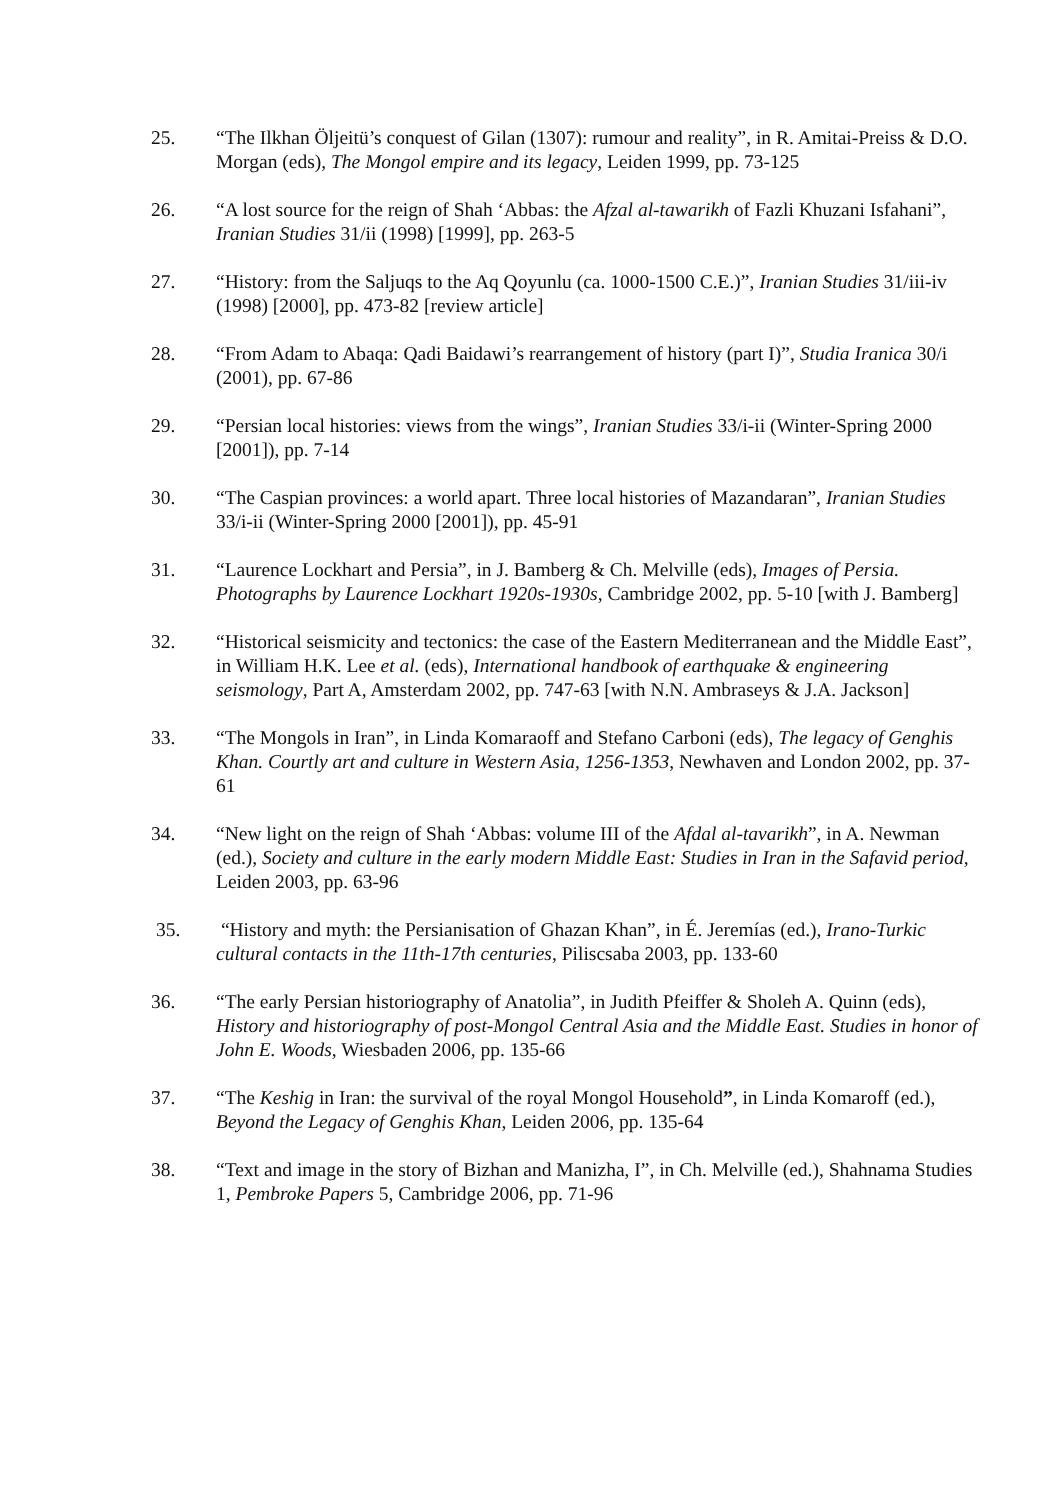25. “The Ilkhan Öljeitü’s conquest of Gilan (1307): rumour and reality”, in R. Amitai-Preiss & D.O. Morgan (eds), The Mongol empire and its legacy, Leiden 1999, pp. 73-125
26. “A lost source for the reign of Shah ‘Abbas: the Afzal al-tawarikh of Fazli Khuzani Isfahani”, Iranian Studies 31/ii (1998) [1999], pp. 263-5
27. “History: from the Saljuqs to the Aq Qoyunlu (ca. 1000-1500 C.E.)”, Iranian Studies 31/iii-iv (1998) [2000], pp. 473-82 [review article]
28. “From Adam to Abaqa: Qadi Baidawi’s rearrangement of history (part I)”, Studia Iranica 30/i (2001), pp. 67-86
29. “Persian local histories: views from the wings”, Iranian Studies 33/i-ii (Winter-Spring 2000 [2001]), pp. 7-14
30. “The Caspian provinces: a world apart. Three local histories of Mazandaran”, Iranian Studies 33/i-ii (Winter-Spring 2000 [2001]), pp. 45-91
31. “Laurence Lockhart and Persia”, in J. Bamberg & Ch. Melville (eds), Images of Persia. Photographs by Laurence Lockhart 1920s-1930s, Cambridge 2002, pp. 5-10 [with J. Bamberg]
32. “Historical seismicity and tectonics: the case of the Eastern Mediterranean and the Middle East”, in William H.K. Lee et al. (eds), International handbook of earthquake & engineering seismology, Part A, Amsterdam 2002, pp. 747-63 [with N.N. Ambraseys & J.A. Jackson]
33. “The Mongols in Iran”, in Linda Komaraoff and Stefano Carboni (eds), The legacy of Genghis Khan. Courtly art and culture in Western Asia, 1256-1353, Newhaven and London 2002, pp. 37-61
34. “New light on the reign of Shah ‘Abbas: volume III of the Afdal al-tavarikh”, in A. Newman (ed.), Society and culture in the early modern Middle East: Studies in Iran in the Safavid period, Leiden 2003, pp. 63-96
35. “History and myth: the Persianisation of Ghazan Khan”, in É. Jeremías (ed.), Irano-Turkic cultural contacts in the 11th-17th centuries, Piliscsaba 2003, pp. 133-60
36. “The early Persian historiography of Anatolia”, in Judith Pfeiffer & Sholeh A. Quinn (eds), History and historiography of post-Mongol Central Asia and the Middle East. Studies in honor of John E. Woods, Wiesbaden 2006, pp. 135-66
37. “The Keshig in Iran: the survival of the royal Mongol Household”, in Linda Komaroff (ed.), Beyond the Legacy of Genghis Khan, Leiden 2006, pp. 135-64
38. “Text and image in the story of Bizhan and Manizha, I”, in Ch. Melville (ed.), Shahnama Studies 1, Pembroke Papers 5, Cambridge 2006, pp. 71-96